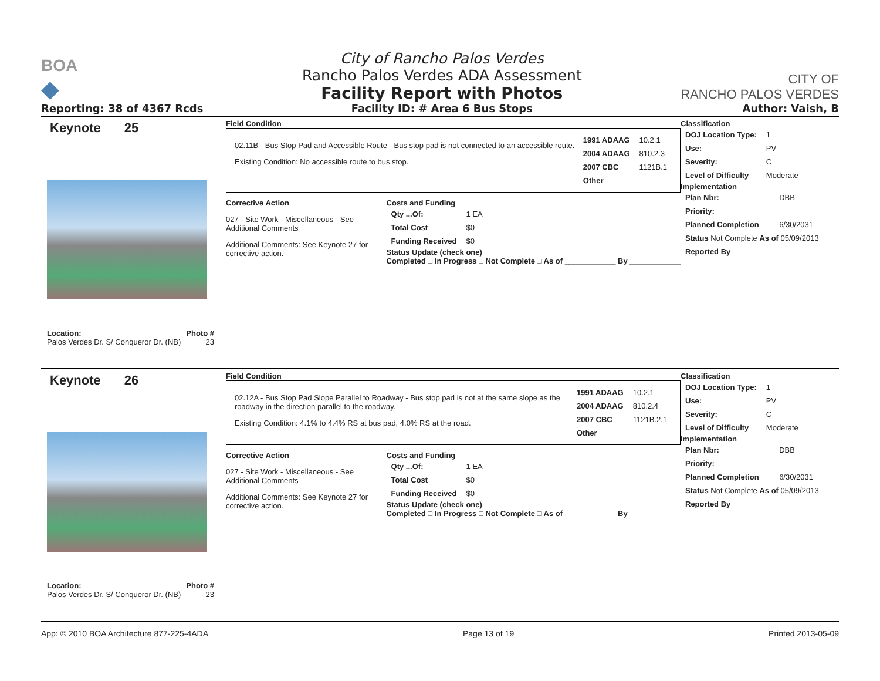BOA
◆
Reporting: 38 of 4367 Rcds
City of Rancho Palos Verdes
Rancho Palos Verdes ADA Assessment
Facility Report with Photos
Facility ID: # Area 6 Bus Stops
CITY OF
RANCHO PALOS VERDES
Author: Vaish, B
Keynote 25
Location: Photo #
Palos Verdes Dr. S/ Conqueror Dr. (NB) 23
Field Condition
02.11B - Bus Stop Pad and Accessible Route - Bus stop pad is not connected to an accessible route.
Existing Condition: No accessible route to bus stop.
| 1991 ADAAG | 10.2.1 |
| 2004 ADAAG | 810.2.3 |
| 2007 CBC | 1121B.1 |
| Other | |
Corrective Action
027 - Site Work - Miscellaneous - See Additional Comments
Additional Comments: See Keynote 27 for corrective action.
Costs and Funding
| Qty ...Of: | 1 EA |
| Total Cost | $0 |
| Funding Received | $0 |
Status Update (check one)
Completed □ In Progress □ Not Complete □ As of ____________ By ____________
Classification
| DOJ Location Type: | 1 |
| Use: | PV |
| Severity: | C |
| Level of Difficulty | Moderate |
Implementation
| Plan Nbr: | DBB |
| Priority: | |
| Planned Completion | 6/30/2031 |
| Status Not Complete As of 05/09/2013 | |
| Reported By | |
Keynote 26
Location: Photo #
Palos Verdes Dr. S/ Conqueror Dr. (NB) 23
Field Condition
02.12A - Bus Stop Pad Slope Parallel to Roadway - Bus stop pad is not at the same slope as the roadway in the direction parallel to the roadway.
Existing Condition: 4.1% to 4.4% RS at bus pad, 4.0% RS at the road.
| 1991 ADAAG | 10.2.1 |
| 2004 ADAAG | 810.2.4 |
| 2007 CBC | 1121B.2.1 |
| Other | |
Corrective Action
027 - Site Work - Miscellaneous - See Additional Comments
Additional Comments: See Keynote 27 for corrective action.
Costs and Funding
| Qty ...Of: | 1 EA |
| Total Cost | $0 |
| Funding Received | $0 |
Status Update (check one)
Completed □ In Progress □ Not Complete □ As of ____________ By ____________
Classification
| DOJ Location Type: | 1 |
| Use: | PV |
| Severity: | C |
| Level of Difficulty | Moderate |
Implementation
| Plan Nbr: | DBB |
| Priority: | |
| Planned Completion | 6/30/2031 |
| Status Not Complete As of 05/09/2013 | |
| Reported By | |
App: © 2010 BOA Architecture 877-225-4ADA Page 13 of 19 Printed 2013-05-09